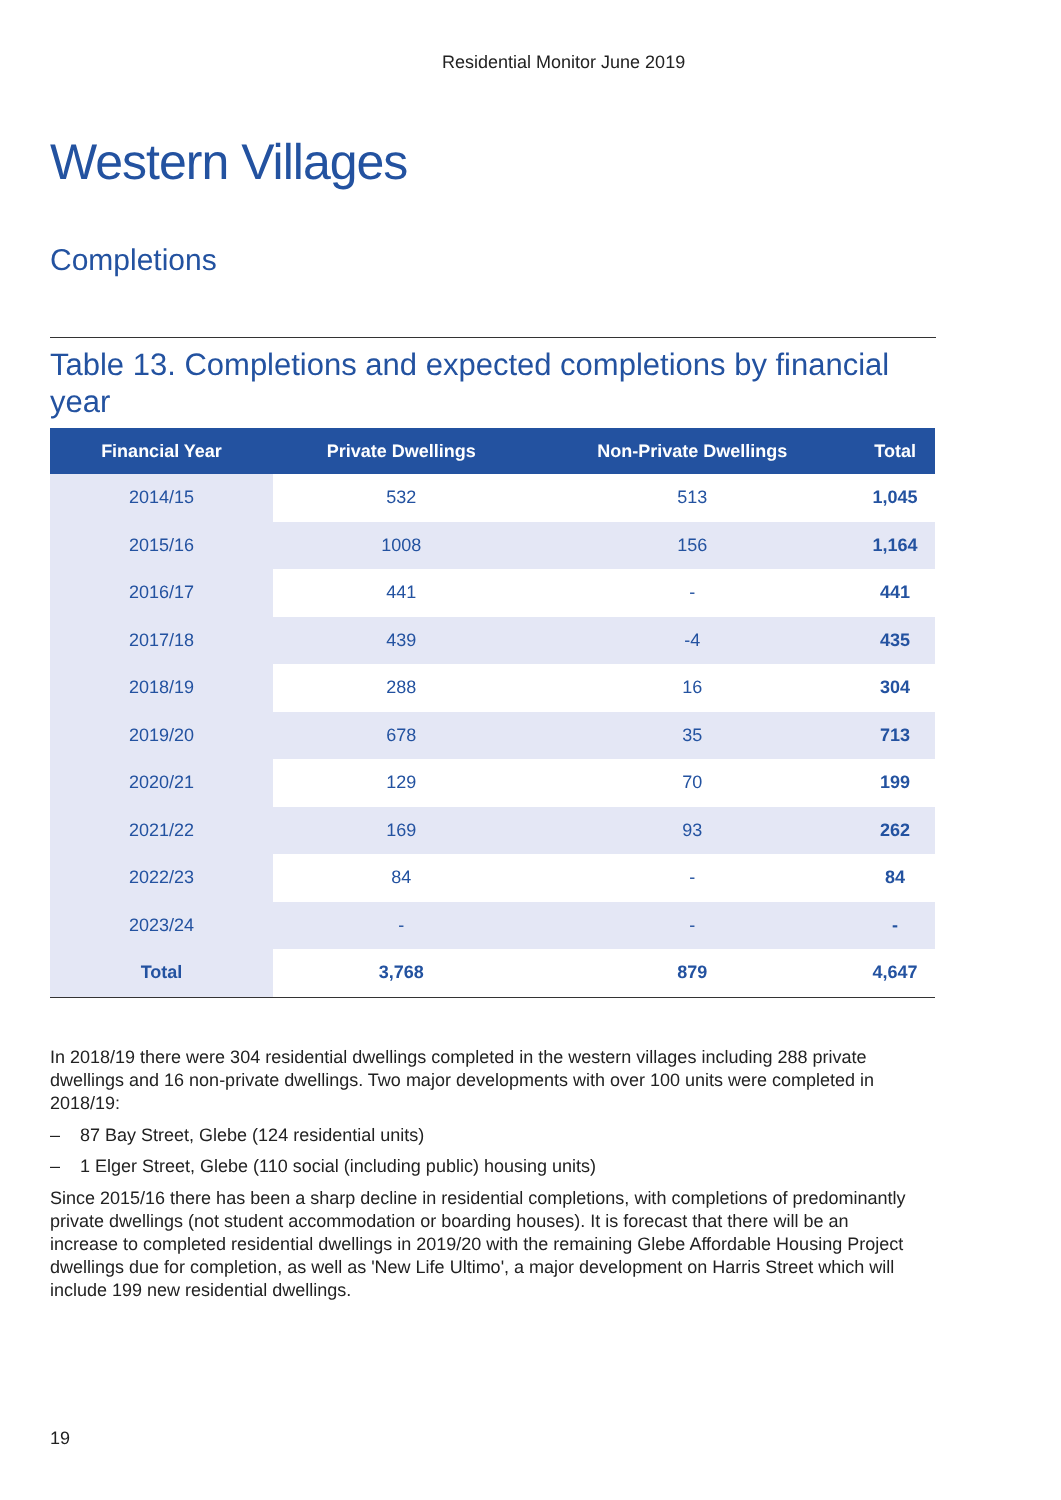Residential Monitor June 2019
Western Villages
Completions
Table 13. Completions and expected completions by financial year
| Financial Year | Private Dwellings | Non-Private Dwellings | Total |
| --- | --- | --- | --- |
| 2014/15 | 532 | 513 | 1,045 |
| 2015/16 | 1008 | 156 | 1,164 |
| 2016/17 | 441 | - | 441 |
| 2017/18 | 439 | -4 | 435 |
| 2018/19 | 288 | 16 | 304 |
| 2019/20 | 678 | 35 | 713 |
| 2020/21 | 129 | 70 | 199 |
| 2021/22 | 169 | 93 | 262 |
| 2022/23 | 84 | - | 84 |
| 2023/24 | - | - | - |
| Total | 3,768 | 879 | 4,647 |
In 2018/19 there were 304 residential dwellings completed in the western villages including 288 private dwellings and 16 non-private dwellings. Two major developments with over 100 units were completed in 2018/19:
– 87 Bay Street, Glebe (124 residential units)
– 1 Elger Street, Glebe (110 social (including public) housing units)
Since 2015/16 there has been a sharp decline in residential completions, with completions of predominantly private dwellings (not student accommodation or boarding houses). It is forecast that there will be an increase to completed residential dwellings in 2019/20 with the remaining Glebe Affordable Housing Project dwellings due for completion, as well as 'New Life Ultimo', a major development on Harris Street which will include 199 new residential dwellings.
19